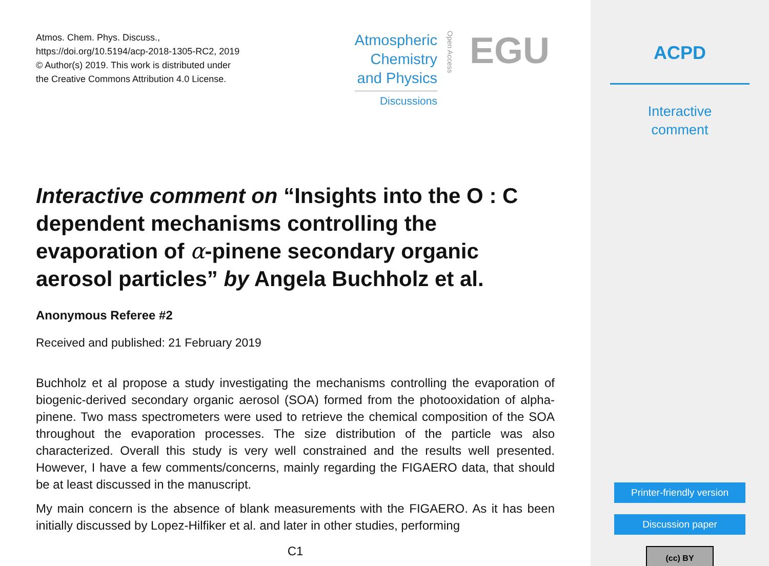Atmos. Chem. Phys. Discuss.,
https://doi.org/10.5194/acp-2018-1305-RC2, 2019
© Author(s) 2019. This work is distributed under
the Creative Commons Attribution 4.0 License.
Atmospheric
Chemistry
and Physics
Discussions
Open Access EGU
Interactive comment on “Insights into the O : C dependent mechanisms controlling the evaporation of α-pinene secondary organic aerosol particles” by Angela Buchholz et al.
Anonymous Referee #2
Received and published: 21 February 2019
Buchholz et al propose a study investigating the mechanisms controlling the evaporation of biogenic-derived secondary organic aerosol (SOA) formed from the photooxidation of alpha-pinene. Two mass spectrometers were used to retrieve the chemical composition of the SOA throughout the evaporation processes. The size distribution of the particle was also characterized. Overall this study is very well constrained and the results well presented. However, I have a few comments/concerns, mainly regarding the FIGAERO data, that should be at least discussed in the manuscript.
My main concern is the absence of blank measurements with the FIGAERO. As it has been initially discussed by Lopez-Hilfiker et al. and later in other studies, performing
C1
ACPD
Interactive
comment
Printer-friendly version
Discussion paper
(cc) BY